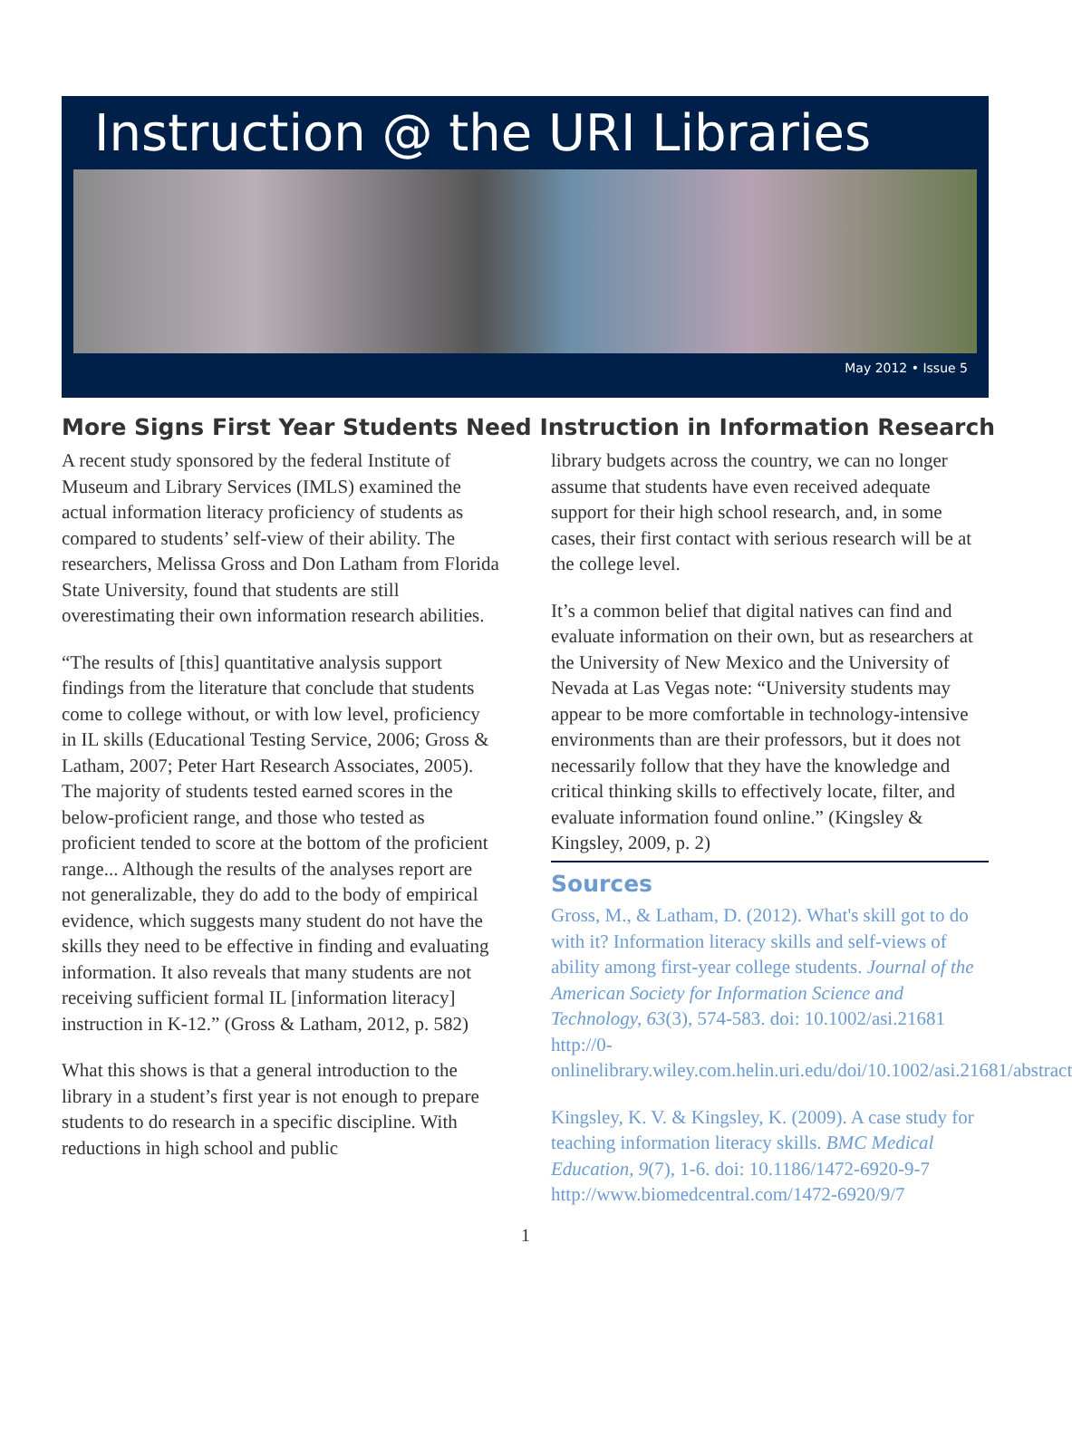Instruction @ the URI Libraries
May 2012 • Issue 5
More Signs First Year Students Need Instruction in Information Research
A recent study sponsored by the federal Institute of Museum and Library Services (IMLS) examined the actual information literacy proficiency of students as compared to students’ self-view of their ability. The researchers, Melissa Gross and Don Latham from Florida State University, found that students are still overestimating their own information research abilities.
“The results of [this] quantitative analysis support findings from the literature that conclude that students come to college without, or with low level, proficiency in IL skills (Educational Testing Service, 2006; Gross & Latham, 2007; Peter Hart Research Associates, 2005). The majority of students tested earned scores in the below-proficient range, and those who tested as proficient tended to score at the bottom of the proficient range... Although the results of the analyses report are not generalizable, they do add to the body of empirical evidence, which suggests many student do not have the skills they need to be effective in finding and evaluating information. It also reveals that many students are not receiving sufficient formal IL [information literacy] instruction in K-12.” (Gross & Latham, 2012, p. 582)
What this shows is that a general introduction to the library in a student’s first year is not enough to prepare students to do research in a specific discipline. With reductions in high school and public
library budgets across the country, we can no longer assume that students have even received adequate support for their high school research, and, in some cases, their first contact with serious research will be at the college level.
It’s a common belief that digital natives can find and evaluate information on their own, but as researchers at the University of New Mexico and the University of Nevada at Las Vegas note: “University students may appear to be more comfortable in technology-intensive environments than are their professors, but it does not necessarily follow that they have the knowledge and critical thinking skills to effectively locate, filter, and evaluate information found online.” (Kingsley & Kingsley, 2009, p. 2)
Sources
Gross, M., & Latham, D. (2012). What's skill got to do with it? Information literacy skills and self-views of ability among first-year college students. Journal of the American Society for Information Science and Technology, 63(3), 574-583. doi: 10.1002/asi.21681 http://0-onlinelibrary.wiley.com.helin.uri.edu/doi/10.1002/asi.21681/abstract
Kingsley, K. V. & Kingsley, K. (2009). A case study for teaching information literacy skills. BMC Medical Education, 9(7), 1-6. doi: 10.1186/1472-6920-9-7 http://www.biomedcentral.com/1472-6920/9/7
1